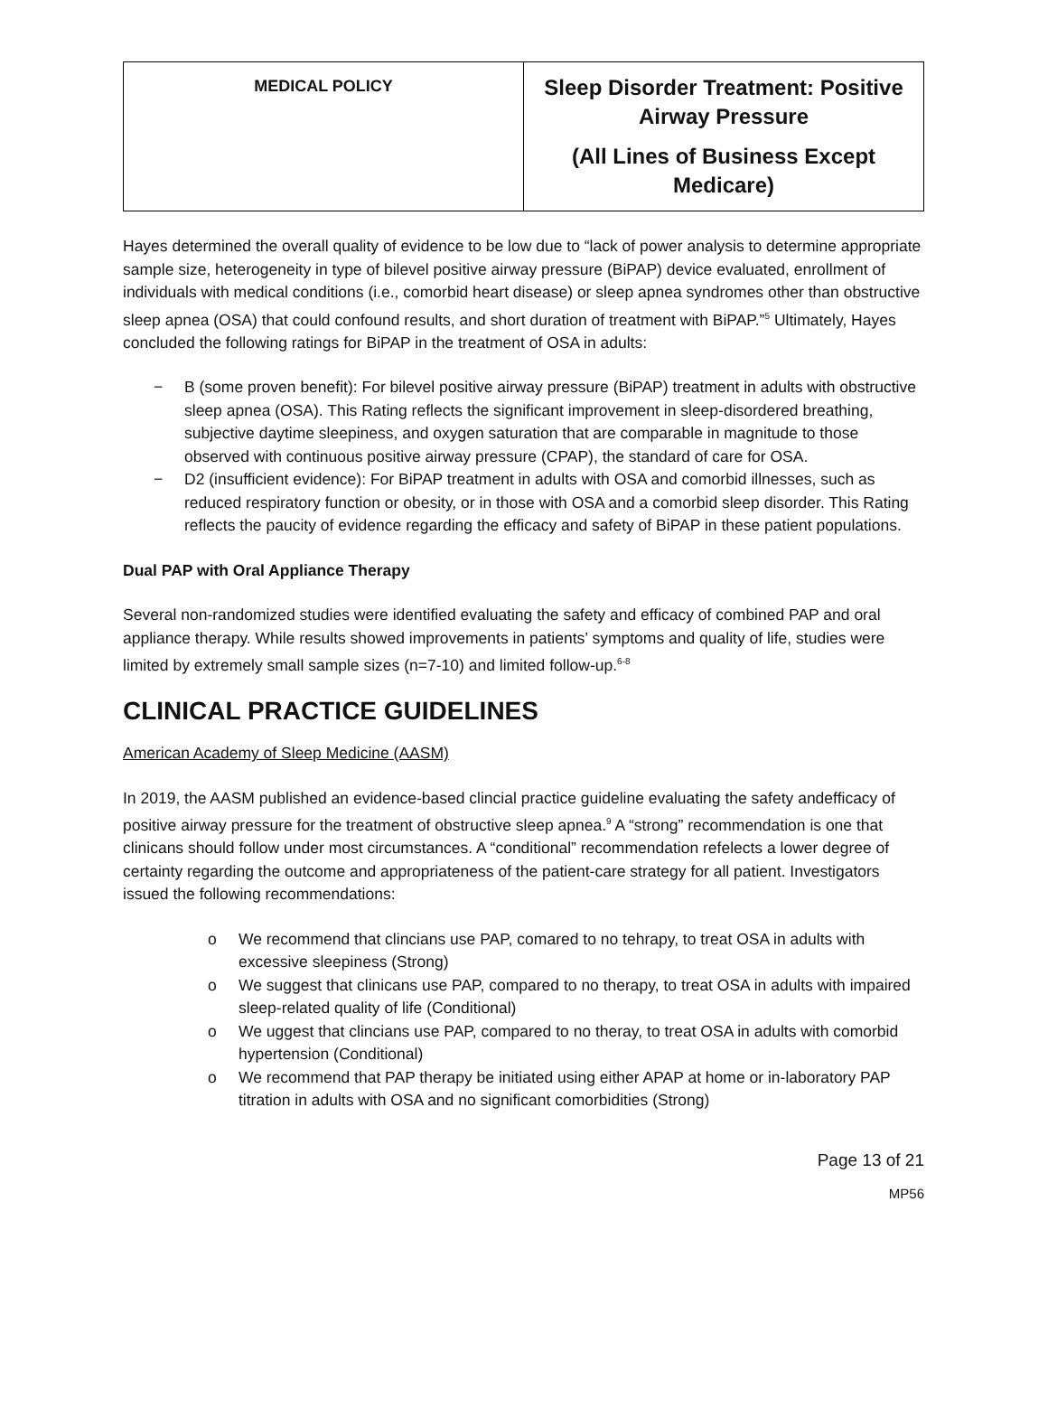| MEDICAL POLICY | Sleep Disorder Treatment: Positive Airway Pressure (All Lines of Business Except Medicare) |
Hayes determined the overall quality of evidence to be low due to “lack of power analysis to determine appropriate sample size, heterogeneity in type of bilevel positive airway pressure (BiPAP) device evaluated, enrollment of individuals with medical conditions (i.e., comorbid heart disease) or sleep apnea syndromes other than obstructive sleep apnea (OSA) that could confound results, and short duration of treatment with BiPAP.”<sup>5</sup> Ultimately, Hayes concluded the following ratings for BiPAP in the treatment of OSA in adults:
− B (some proven benefit): For bilevel positive airway pressure (BiPAP) treatment in adults with obstructive sleep apnea (OSA). This Rating reflects the significant improvement in sleep-disordered breathing, subjective daytime sleepiness, and oxygen saturation that are comparable in magnitude to those observed with continuous positive airway pressure (CPAP), the standard of care for OSA.
− D2 (insufficient evidence): For BiPAP treatment in adults with OSA and comorbid illnesses, such as reduced respiratory function or obesity, or in those with OSA and a comorbid sleep disorder. This Rating reflects the paucity of evidence regarding the efficacy and safety of BiPAP in these patient populations.
Dual PAP with Oral Appliance Therapy
Several non-randomized studies were identified evaluating the safety and efficacy of combined PAP and oral appliance therapy. While results showed improvements in patients’ symptoms and quality of life, studies were limited by extremely small sample sizes (n=7-10) and limited follow-up.<sup>6-8</sup>
CLINICAL PRACTICE GUIDELINES
American Academy of Sleep Medicine (AASM)
In 2019, the AASM published an evidence-based clincial practice guideline evaluating the safety andefficacy of positive airway pressure for the treatment of obstructive sleep apnea.<sup>9</sup> A “strong” recommendation is one that clinicans should follow under most circumstances. A “conditional” recommendation refelects a lower degree of certainty regarding the outcome and appropriateness of the patient-care strategy for all patient. Investigators issued the following recommendations:
o We recommend that clincians use PAP, comared to no tehrapy, to treat OSA in adults with excessive sleepiness (Strong)
o We suggest that clinicans use PAP, compared to no therapy, to treat OSA in adults with impaired sleep-related quality of life (Conditional)
o We uggest that clincians use PAP, compared to no theray, to treat OSA in adults with comorbid hypertension (Conditional)
o We recommend that PAP therapy be initiated using either APAP at home or in-laboratory PAP titration in adults with OSA and no significant comorbidities (Strong)
Page 13 of 21
MP56